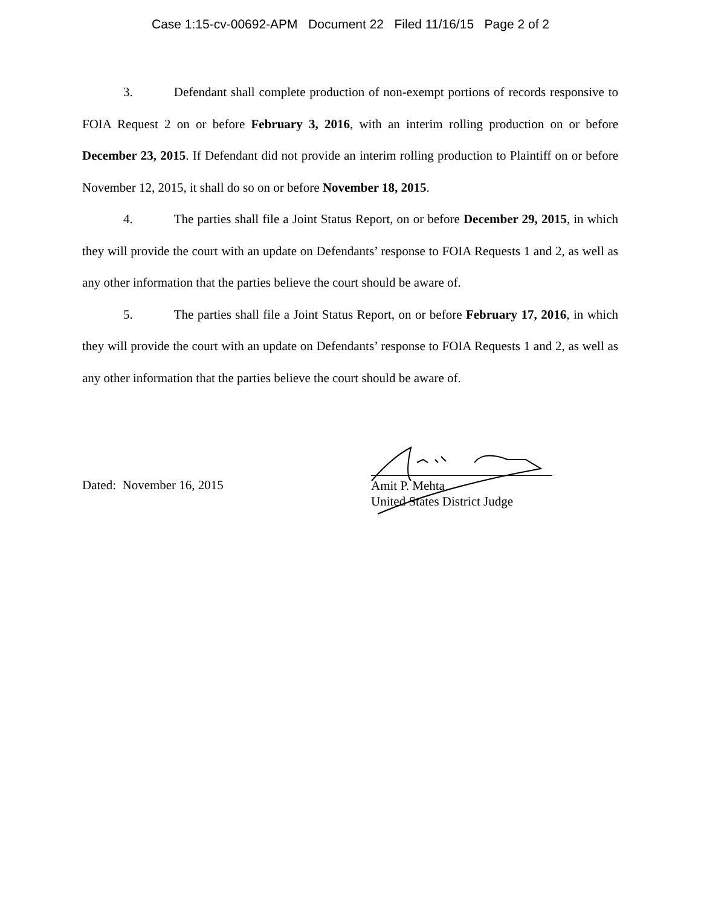Case 1:15-cv-00692-APM Document 22 Filed 11/16/15 Page 2 of 2
3. Defendant shall complete production of non-exempt portions of records responsive to FOIA Request 2 on or before February 3, 2016, with an interim rolling production on or before December 23, 2015. If Defendant did not provide an interim rolling production to Plaintiff on or before November 12, 2015, it shall do so on or before November 18, 2015.
4. The parties shall file a Joint Status Report, on or before December 29, 2015, in which they will provide the court with an update on Defendants’ response to FOIA Requests 1 and 2, as well as any other information that the parties believe the court should be aware of.
5. The parties shall file a Joint Status Report, on or before February 17, 2016, in which they will provide the court with an update on Defendants’ response to FOIA Requests 1 and 2, as well as any other information that the parties believe the court should be aware of.
Dated: November 16, 2015
Amit P. Mehta
United States District Judge